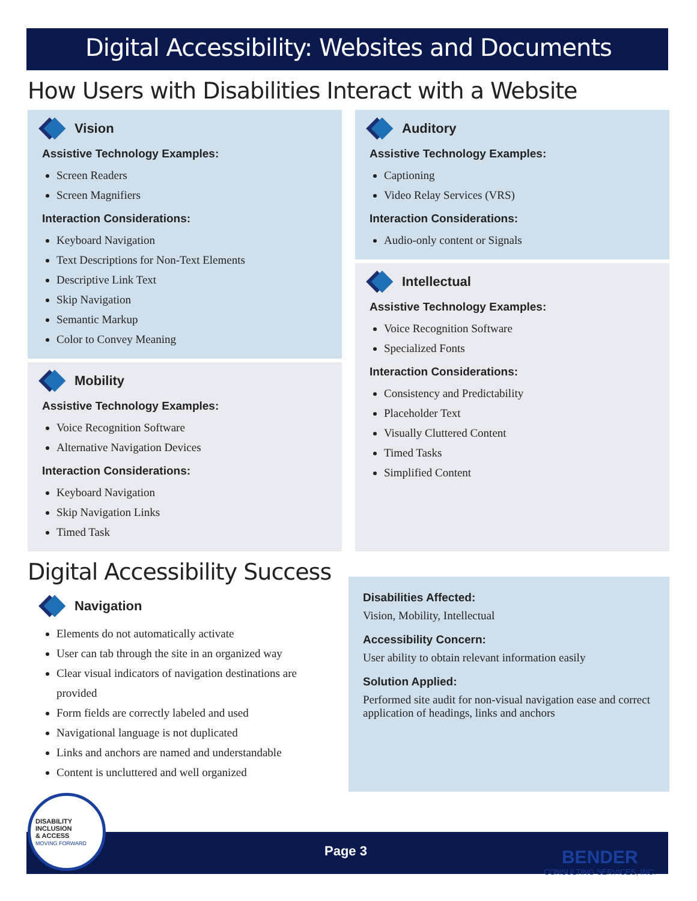Digital Accessibility: Websites and Documents
How Users with Disabilities Interact with a Website
Vision
Assistive Technology Examples:
Screen Readers
Screen Magnifiers
Interaction Considerations:
Keyboard Navigation
Text Descriptions for Non-Text Elements
Descriptive Link Text
Skip Navigation
Semantic Markup
Color to Convey Meaning
Mobility
Assistive Technology Examples:
Voice Recognition Software
Alternative Navigation Devices
Interaction Considerations:
Keyboard Navigation
Skip Navigation Links
Timed Task
Auditory
Assistive Technology Examples:
Captioning
Video Relay Services (VRS)
Interaction Considerations:
Audio-only content or Signals
Intellectual
Assistive Technology Examples:
Voice Recognition Software
Specialized Fonts
Interaction Considerations:
Consistency and Predictability
Placeholder Text
Visually Cluttered Content
Timed Tasks
Simplified Content
Digital Accessibility Success
Navigation
Elements do not automatically activate
User can tab through the site in an organized way
Clear visual indicators of navigation destinations are provided
Form fields are correctly labeled and used
Navigational language is not duplicated
Links and anchors are named and understandable
Content is uncluttered and well organized
Disabilities Affected:
Vision, Mobility, Intellectual
Accessibility Concern:
User ability to obtain relevant information easily
Solution Applied:
Performed site audit for non-visual navigation ease and correct application of headings, links and anchors
DISABILITY
INCLUSION
& ACCESS
MOVING FORWARD
Page 3
BENDER
CONSULTING SERVICES, INC.